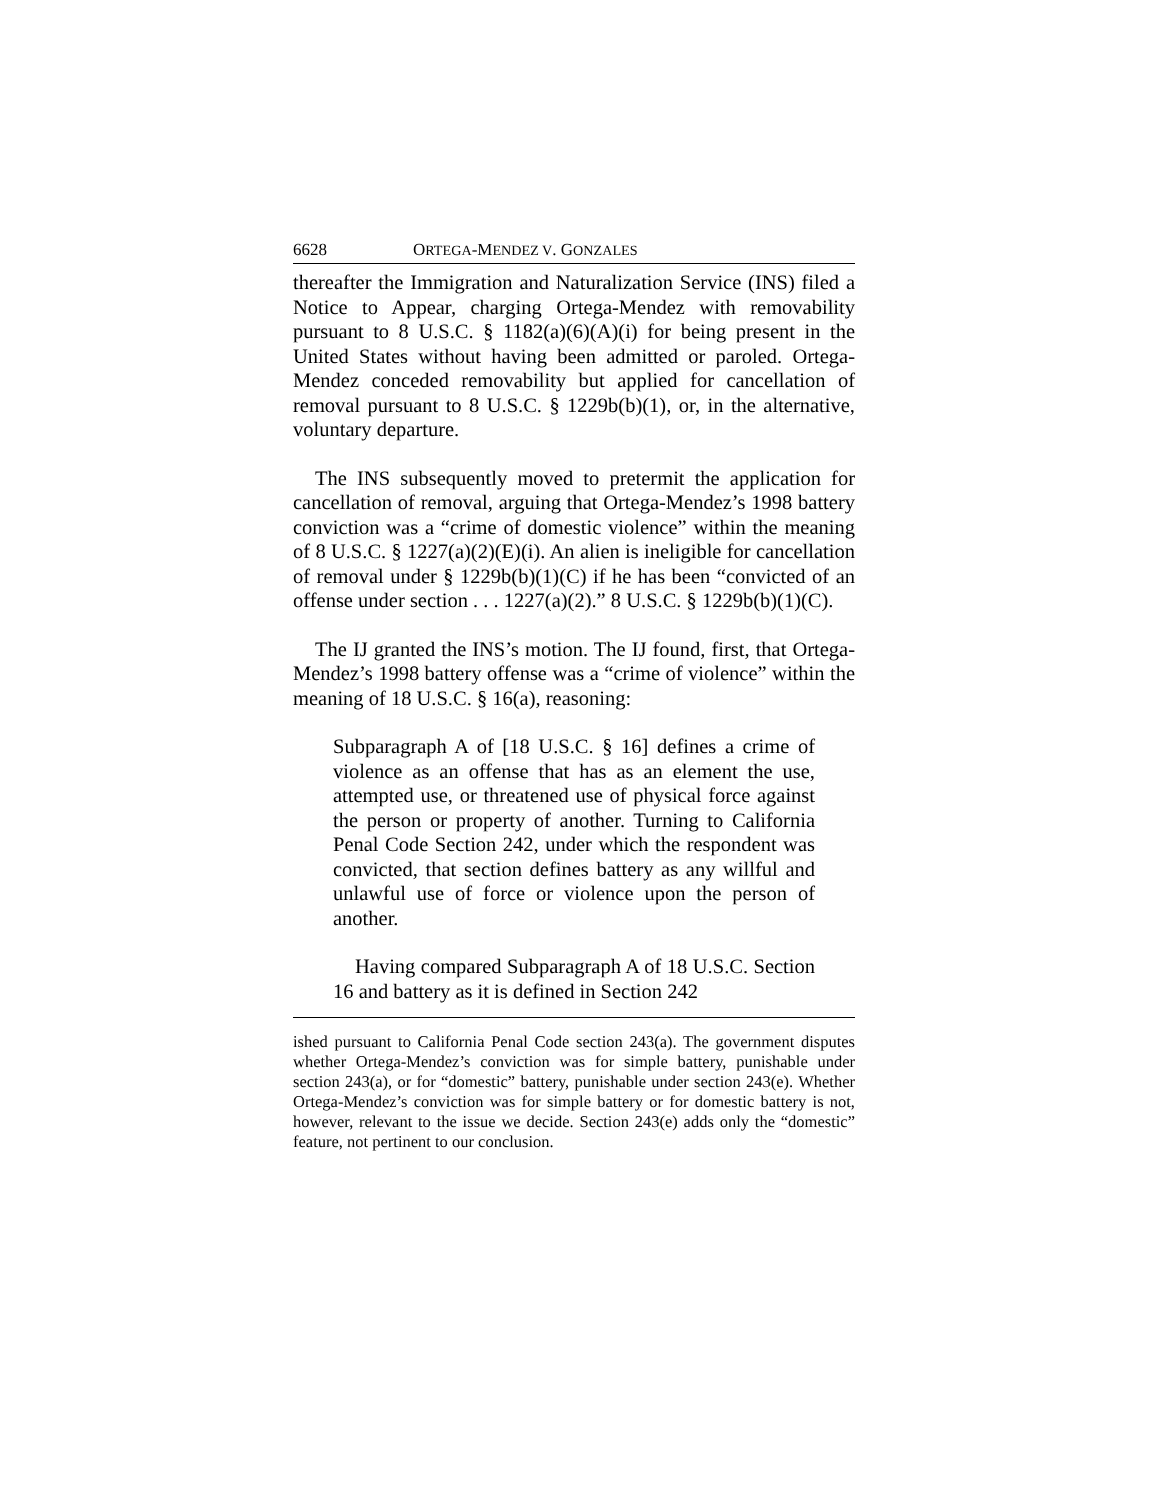6628 ORTEGA-MENDEZ V. GONZALES
thereafter the Immigration and Naturalization Service (INS) filed a Notice to Appear, charging Ortega-Mendez with removability pursuant to 8 U.S.C. § 1182(a)(6)(A)(i) for being present in the United States without having been admitted or paroled. Ortega-Mendez conceded removability but applied for cancellation of removal pursuant to 8 U.S.C. § 1229b(b)(1), or, in the alternative, voluntary departure.
The INS subsequently moved to pretermit the application for cancellation of removal, arguing that Ortega-Mendez’s 1998 battery conviction was a “crime of domestic violence” within the meaning of 8 U.S.C. § 1227(a)(2)(E)(i). An alien is ineligible for cancellation of removal under § 1229b(b)(1)(C) if he has been “convicted of an offense under section . . . 1227(a)(2).” 8 U.S.C. § 1229b(b)(1)(C).
The IJ granted the INS’s motion. The IJ found, first, that Ortega-Mendez’s 1998 battery offense was a “crime of violence” within the meaning of 18 U.S.C. § 16(a), reasoning:
Subparagraph A of [18 U.S.C. § 16] defines a crime of violence as an offense that has as an element the use, attempted use, or threatened use of physical force against the person or property of another. Turning to California Penal Code Section 242, under which the respondent was convicted, that section defines battery as any willful and unlawful use of force or violence upon the person of another.
Having compared Subparagraph A of 18 U.S.C. Section 16 and battery as it is defined in Section 242
ished pursuant to California Penal Code section 243(a). The government disputes whether Ortega-Mendez’s conviction was for simple battery, punishable under section 243(a), or for “domestic” battery, punishable under section 243(e). Whether Ortega-Mendez’s conviction was for simple battery or for domestic battery is not, however, relevant to the issue we decide. Section 243(e) adds only the “domestic” feature, not pertinent to our conclusion.